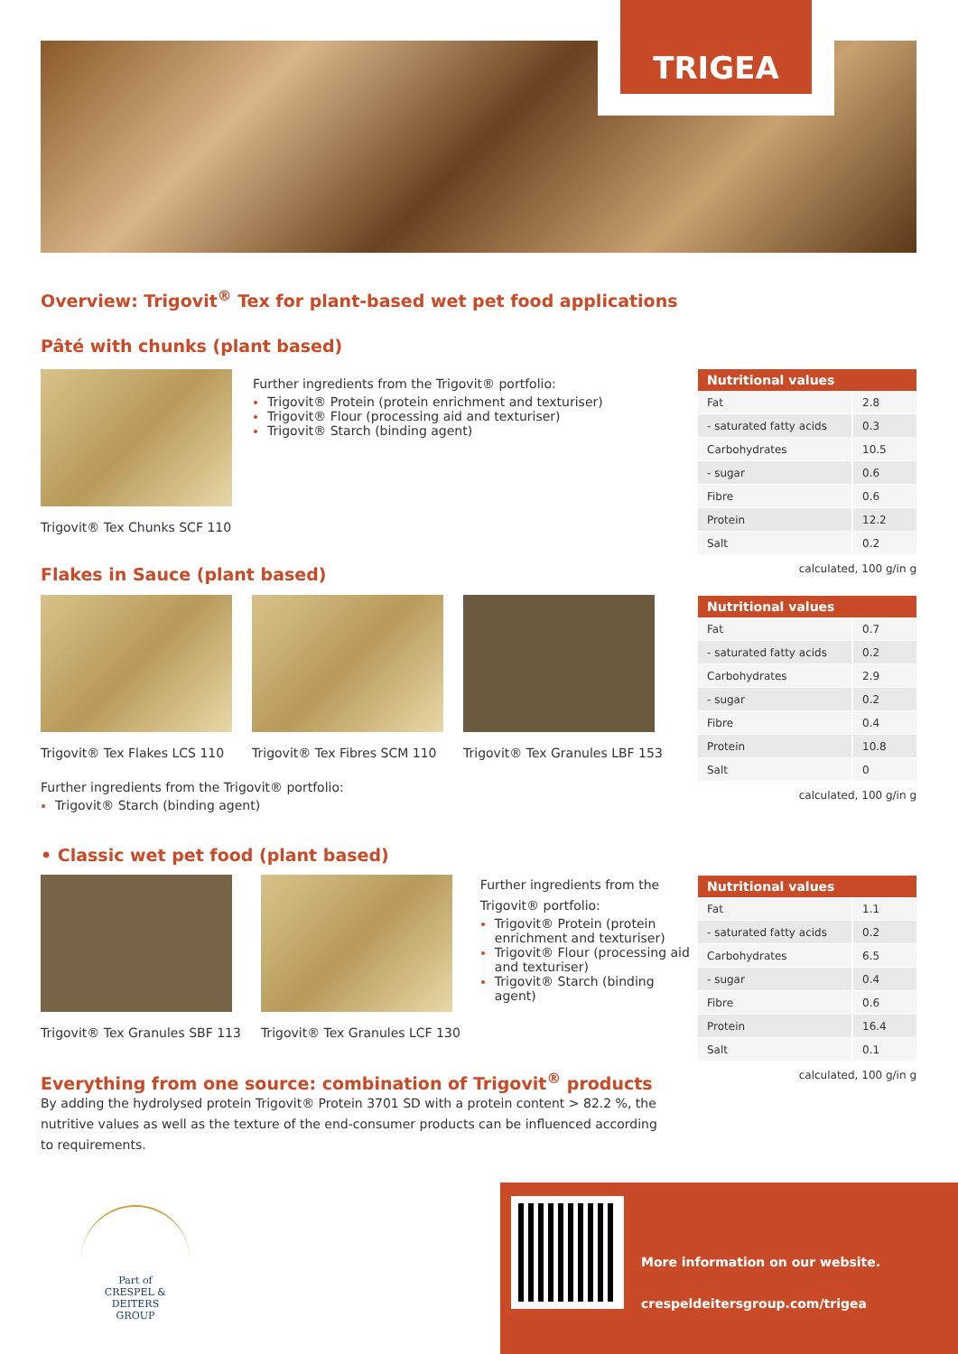TRIGEA
Overview: Trigovit<sup>®</sup> Tex for plant-based wet pet food applications
Pâté with chunks (plant based)
Trigovit® Tex Chunks SCF 110
Further ingredients from the Trigovit® portfolio:
Trigovit® Protein (protein enrichment and texturiser)
Trigovit® Flour (processing aid and texturiser)
Trigovit® Starch (binding agent)
| Nutritional values | |
| --- | --- |
| Fat | 2.8 |
| - saturated fatty acids | 0.3 |
| Carbohydrates | 10.5 |
| - sugar | 0.6 |
| Fibre | 0.6 |
| Protein | 12.2 |
| Salt | 0.2 |
calculated, 100 g/in g
Flakes in Sauce (plant based)
Trigovit® Tex Flakes LCS 110 Trigovit® Tex Fibres SCM 110 Trigovit® Tex Granules LBF 153
Further ingredients from the Trigovit® portfolio:
Trigovit® Starch (binding agent)
| Nutritional values | |
| --- | --- |
| Fat | 0.7 |
| - saturated fatty acids | 0.2 |
| Carbohydrates | 2.9 |
| - sugar | 0.2 |
| Fibre | 0.4 |
| Protein | 10.8 |
| Salt | 0 |
calculated, 100 g/in g
• Classic wet pet food (plant based)
Trigovit® Tex Granules SBF 113 Trigovit® Tex Granules LCF 130
Further ingredients from the Trigovit® portfolio:
Trigovit® Protein (protein enrichment and texturiser)
Trigovit® Flour (processing aid and texturiser)
Trigovit® Starch (binding agent)
| Nutritional values | |
| --- | --- |
| Fat | 1.1 |
| - saturated fatty acids | 0.2 |
| Carbohydrates | 6.5 |
| - sugar | 0.4 |
| Fibre | 0.6 |
| Protein | 16.4 |
| Salt | 0.1 |
calculated, 100 g/in g
Everything from one source: combination of Trigovit<sup>®</sup> products
By adding the hydrolysed protein Trigovit® Protein 3701 SD with a protein content > 82.2 %, the nutritive values as well as the texture of the end-consumer products can be influenced according to requirements.
Part of
CRESPEL & DEITERS
GROUP
More information on our website.
crespeldeitersgroup.com/trigea